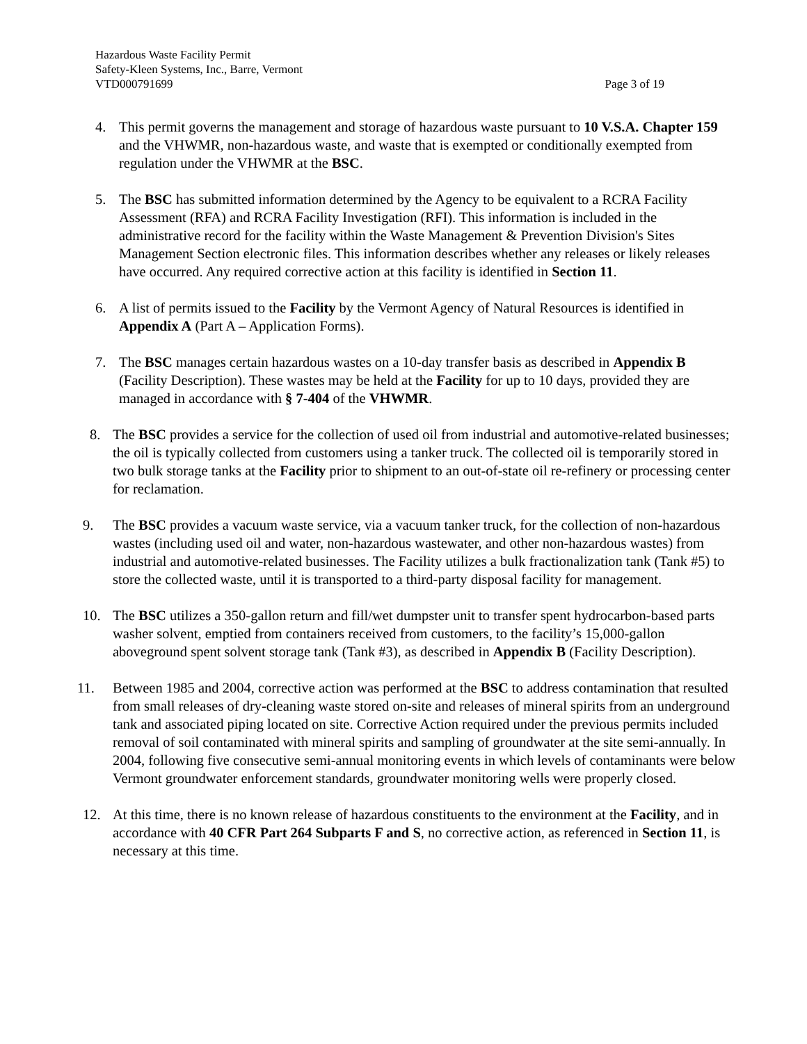Hazardous Waste Facility Permit
Safety-Kleen Systems, Inc., Barre, Vermont
VTD000791699 Page 3 of 19
4. This permit governs the management and storage of hazardous waste pursuant to 10 V.S.A. Chapter 159 and the VHWMR, non-hazardous waste, and waste that is exempted or conditionally exempted from regulation under the VHWMR at the BSC.
5. The BSC has submitted information determined by the Agency to be equivalent to a RCRA Facility Assessment (RFA) and RCRA Facility Investigation (RFI). This information is included in the administrative record for the facility within the Waste Management & Prevention Division's Sites Management Section electronic files. This information describes whether any releases or likely releases have occurred. Any required corrective action at this facility is identified in Section 11.
6. A list of permits issued to the Facility by the Vermont Agency of Natural Resources is identified in Appendix A (Part A – Application Forms).
7. The BSC manages certain hazardous wastes on a 10-day transfer basis as described in Appendix B (Facility Description). These wastes may be held at the Facility for up to 10 days, provided they are managed in accordance with § 7-404 of the VHWMR.
8. The BSC provides a service for the collection of used oil from industrial and automotive-related businesses; the oil is typically collected from customers using a tanker truck. The collected oil is temporarily stored in two bulk storage tanks at the Facility prior to shipment to an out-of-state oil re-refinery or processing center for reclamation.
9. The BSC provides a vacuum waste service, via a vacuum tanker truck, for the collection of non-hazardous wastes (including used oil and water, non-hazardous wastewater, and other non-hazardous wastes) from industrial and automotive-related businesses. The Facility utilizes a bulk fractionalization tank (Tank #5) to store the collected waste, until it is transported to a third-party disposal facility for management.
10. The BSC utilizes a 350-gallon return and fill/wet dumpster unit to transfer spent hydrocarbon-based parts washer solvent, emptied from containers received from customers, to the facility’s 15,000-gallon aboveground spent solvent storage tank (Tank #3), as described in Appendix B (Facility Description).
11. Between 1985 and 2004, corrective action was performed at the BSC to address contamination that resulted from small releases of dry-cleaning waste stored on-site and releases of mineral spirits from an underground tank and associated piping located on site. Corrective Action required under the previous permits included removal of soil contaminated with mineral spirits and sampling of groundwater at the site semi-annually. In 2004, following five consecutive semi-annual monitoring events in which levels of contaminants were below Vermont groundwater enforcement standards, groundwater monitoring wells were properly closed.
12. At this time, there is no known release of hazardous constituents to the environment at the Facility, and in accordance with 40 CFR Part 264 Subparts F and S, no corrective action, as referenced in Section 11, is necessary at this time.